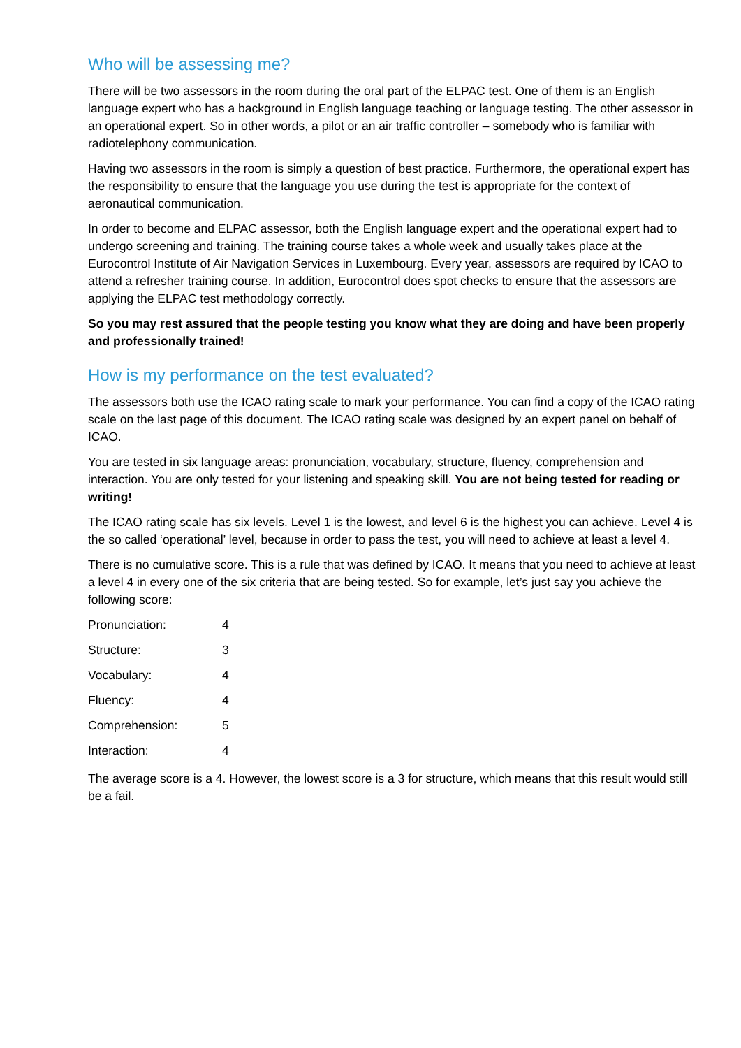Who will be assessing me?
There will be two assessors in the room during the oral part of the ELPAC test. One of them is an English language expert who has a background in English language teaching or language testing. The other assessor in an operational expert. So in other words, a pilot or an air traffic controller – somebody who is familiar with radiotelephony communication.
Having two assessors in the room is simply a question of best practice. Furthermore, the operational expert has the responsibility to ensure that the language you use during the test is appropriate for the context of aeronautical communication.
In order to become and ELPAC assessor, both the English language expert and the operational expert had to undergo screening and training. The training course takes a whole week and usually takes place at the Eurocontrol Institute of Air Navigation Services in Luxembourg. Every year, assessors are required by ICAO to attend a refresher training course. In addition, Eurocontrol does spot checks to ensure that the assessors are applying the ELPAC test methodology correctly.
So you may rest assured that the people testing you know what they are doing and have been properly and professionally trained!
How is my performance on the test evaluated?
The assessors both use the ICAO rating scale to mark your performance. You can find a copy of the ICAO rating scale on the last page of this document. The ICAO rating scale was designed by an expert panel on behalf of ICAO.
You are tested in six language areas: pronunciation, vocabulary, structure, fluency, comprehension and interaction. You are only tested for your listening and speaking skill. You are not being tested for reading or writing!
The ICAO rating scale has six levels. Level 1 is the lowest, and level 6 is the highest you can achieve. Level 4 is the so called ‘operational’ level, because in order to pass the test, you will need to achieve at least a level 4.
There is no cumulative score. This is a rule that was defined by ICAO. It means that you need to achieve at least a level 4 in every one of the six criteria that are being tested. So for example, let’s just say you achieve the following score:
| Pronunciation: | 4 |
| Structure: | 3 |
| Vocabulary: | 4 |
| Fluency: | 4 |
| Comprehension: | 5 |
| Interaction: | 4 |
The average score is a 4. However, the lowest score is a 3 for structure, which means that this result would still be a fail.